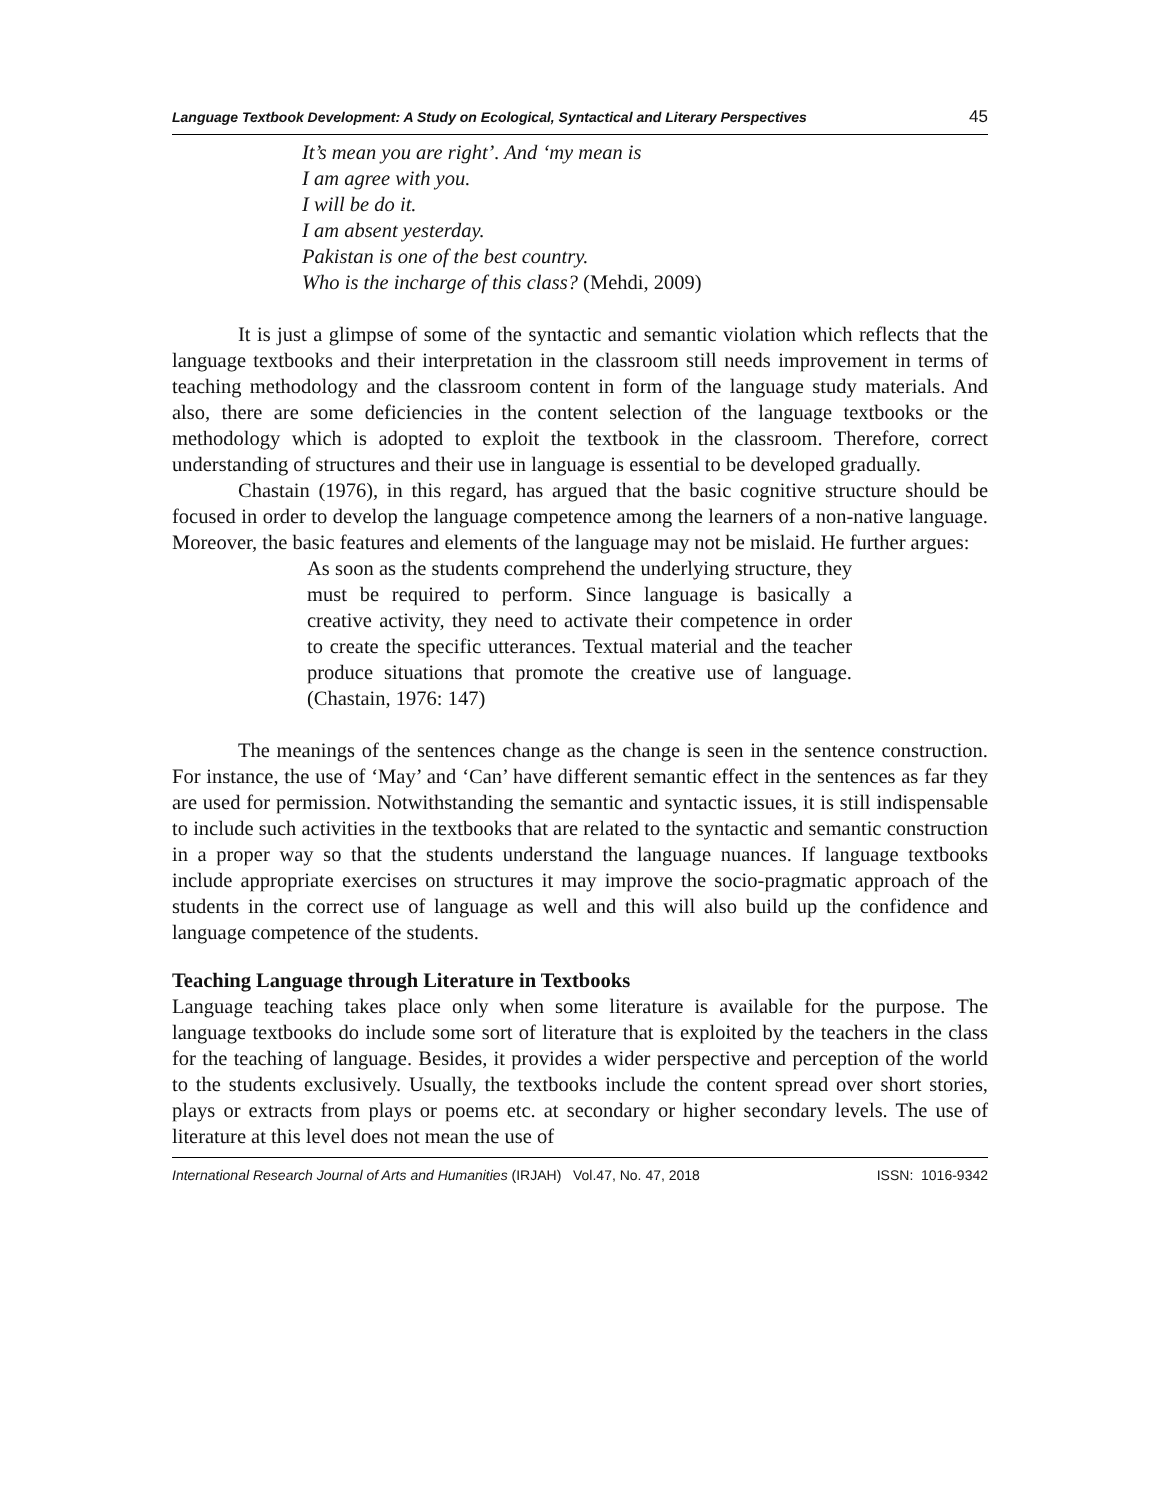Language Textbook Development: A Study on Ecological, Syntactical and Literary Perspectives 45
It’s mean you are right’. And ‘my mean is
I am agree with you.
I will be do it.
I am absent yesterday.
Pakistan is one of the best country.
Who is the incharge of this class? (Mehdi, 2009)
It is just a glimpse of some of the syntactic and semantic violation which reflects that the language textbooks and their interpretation in the classroom still needs improvement in terms of teaching methodology and the classroom content in form of the language study materials. And also, there are some deficiencies in the content selection of the language textbooks or the methodology which is adopted to exploit the textbook in the classroom. Therefore, correct understanding of structures and their use in language is essential to be developed gradually.
Chastain (1976), in this regard, has argued that the basic cognitive structure should be focused in order to develop the language competence among the learners of a non-native language. Moreover, the basic features and elements of the language may not be mislaid. He further argues:
As soon as the students comprehend the underlying structure, they must be required to perform. Since language is basically a creative activity, they need to activate their competence in order to create the specific utterances. Textual material and the teacher produce situations that promote the creative use of language. (Chastain, 1976: 147)
The meanings of the sentences change as the change is seen in the sentence construction. For instance, the use of ‘May’ and ‘Can’ have different semantic effect in the sentences as far they are used for permission. Notwithstanding the semantic and syntactic issues, it is still indispensable to include such activities in the textbooks that are related to the syntactic and semantic construction in a proper way so that the students understand the language nuances. If language textbooks include appropriate exercises on structures it may improve the socio-pragmatic approach of the students in the correct use of language as well and this will also build up the confidence and language competence of the students.
Teaching Language through Literature in Textbooks
Language teaching takes place only when some literature is available for the purpose. The language textbooks do include some sort of literature that is exploited by the teachers in the class for the teaching of language. Besides, it provides a wider perspective and perception of the world to the students exclusively. Usually, the textbooks include the content spread over short stories, plays or extracts from plays or poems etc. at secondary or higher secondary levels. The use of literature at this level does not mean the use of
International Research Journal of Arts and Humanities (IRJAH) Vol.47, No. 47, 2018 ISSN: 1016-9342